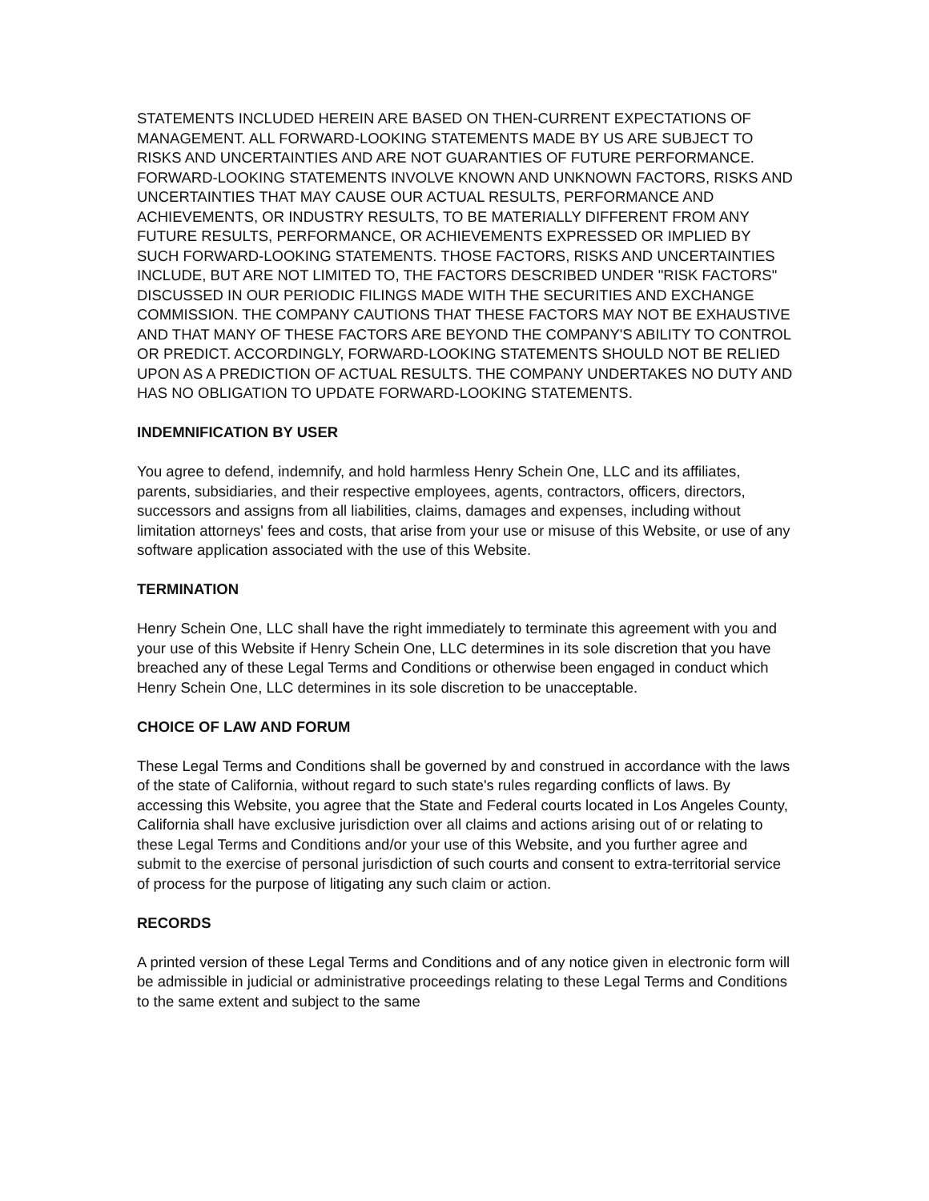STATEMENTS INCLUDED HEREIN ARE BASED ON THEN-CURRENT EXPECTATIONS OF MANAGEMENT. ALL FORWARD-LOOKING STATEMENTS MADE BY US ARE SUBJECT TO RISKS AND UNCERTAINTIES AND ARE NOT GUARANTIES OF FUTURE PERFORMANCE. FORWARD-LOOKING STATEMENTS INVOLVE KNOWN AND UNKNOWN FACTORS, RISKS AND UNCERTAINTIES THAT MAY CAUSE OUR ACTUAL RESULTS, PERFORMANCE AND ACHIEVEMENTS, OR INDUSTRY RESULTS, TO BE MATERIALLY DIFFERENT FROM ANY FUTURE RESULTS, PERFORMANCE, OR ACHIEVEMENTS EXPRESSED OR IMPLIED BY SUCH FORWARD-LOOKING STATEMENTS. THOSE FACTORS, RISKS AND UNCERTAINTIES INCLUDE, BUT ARE NOT LIMITED TO, THE FACTORS DESCRIBED UNDER "RISK FACTORS" DISCUSSED IN OUR PERIODIC FILINGS MADE WITH THE SECURITIES AND EXCHANGE COMMISSION. THE COMPANY CAUTIONS THAT THESE FACTORS MAY NOT BE EXHAUSTIVE AND THAT MANY OF THESE FACTORS ARE BEYOND THE COMPANY'S ABILITY TO CONTROL OR PREDICT. ACCORDINGLY, FORWARD-LOOKING STATEMENTS SHOULD NOT BE RELIED UPON AS A PREDICTION OF ACTUAL RESULTS. THE COMPANY UNDERTAKES NO DUTY AND HAS NO OBLIGATION TO UPDATE FORWARD-LOOKING STATEMENTS.
INDEMNIFICATION BY USER
You agree to defend, indemnify, and hold harmless Henry Schein One, LLC and its affiliates, parents, subsidiaries, and their respective employees, agents, contractors, officers, directors, successors and assigns from all liabilities, claims, damages and expenses, including without limitation attorneys' fees and costs, that arise from your use or misuse of this Website, or use of any software application associated with the use of this Website.
TERMINATION
Henry Schein One, LLC shall have the right immediately to terminate this agreement with you and your use of this Website if Henry Schein One, LLC determines in its sole discretion that you have breached any of these Legal Terms and Conditions or otherwise been engaged in conduct which Henry Schein One, LLC determines in its sole discretion to be unacceptable.
CHOICE OF LAW AND FORUM
These Legal Terms and Conditions shall be governed by and construed in accordance with the laws of the state of California, without regard to such state's rules regarding conflicts of laws. By accessing this Website, you agree that the State and Federal courts located in Los Angeles County, California shall have exclusive jurisdiction over all claims and actions arising out of or relating to these Legal Terms and Conditions and/or your use of this Website, and you further agree and submit to the exercise of personal jurisdiction of such courts and consent to extra-territorial service of process for the purpose of litigating any such claim or action.
RECORDS
A printed version of these Legal Terms and Conditions and of any notice given in electronic form will be admissible in judicial or administrative proceedings relating to these Legal Terms and Conditions to the same extent and subject to the same